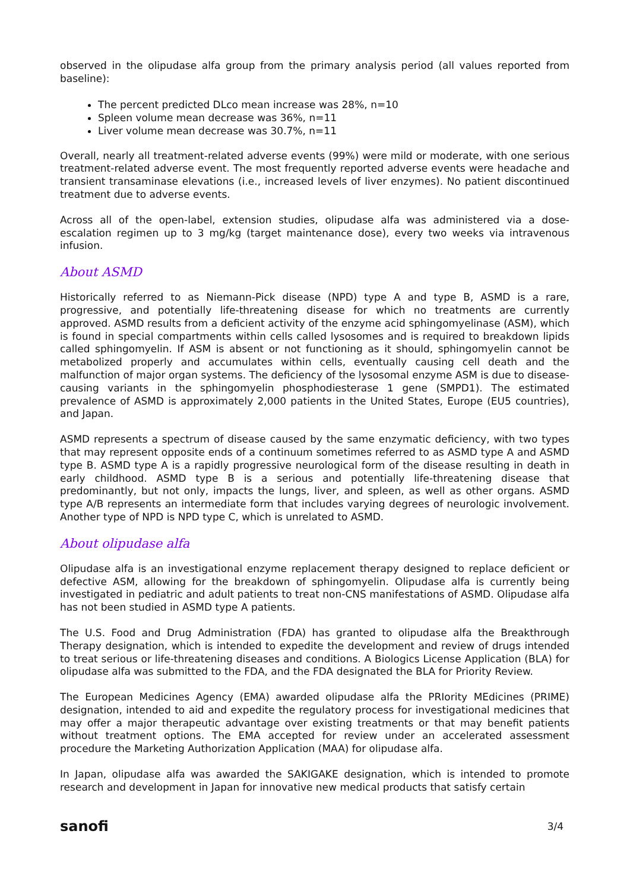observed in the olipudase alfa group from the primary analysis period (all values reported from baseline):
The percent predicted DLco mean increase was 28%, n=10
Spleen volume mean decrease was 36%, n=11
Liver volume mean decrease was 30.7%, n=11
Overall, nearly all treatment-related adverse events (99%) were mild or moderate, with one serious treatment-related adverse event. The most frequently reported adverse events were headache and transient transaminase elevations (i.e., increased levels of liver enzymes). No patient discontinued treatment due to adverse events.
Across all of the open-label, extension studies, olipudase alfa was administered via a dose-escalation regimen up to 3 mg/kg (target maintenance dose), every two weeks via intravenous infusion.
About ASMD
Historically referred to as Niemann-Pick disease (NPD) type A and type B, ASMD is a rare, progressive, and potentially life-threatening disease for which no treatments are currently approved. ASMD results from a deficient activity of the enzyme acid sphingomyelinase (ASM), which is found in special compartments within cells called lysosomes and is required to breakdown lipids called sphingomyelin. If ASM is absent or not functioning as it should, sphingomyelin cannot be metabolized properly and accumulates within cells, eventually causing cell death and the malfunction of major organ systems. The deficiency of the lysosomal enzyme ASM is due to disease-causing variants in the sphingomyelin phosphodiesterase 1 gene (SMPD1). The estimated prevalence of ASMD is approximately 2,000 patients in the United States, Europe (EU5 countries), and Japan.
ASMD represents a spectrum of disease caused by the same enzymatic deficiency, with two types that may represent opposite ends of a continuum sometimes referred to as ASMD type A and ASMD type B. ASMD type A is a rapidly progressive neurological form of the disease resulting in death in early childhood. ASMD type B is a serious and potentially life-threatening disease that predominantly, but not only, impacts the lungs, liver, and spleen, as well as other organs. ASMD type A/B represents an intermediate form that includes varying degrees of neurologic involvement. Another type of NPD is NPD type C, which is unrelated to ASMD.
About olipudase alfa
Olipudase alfa is an investigational enzyme replacement therapy designed to replace deficient or defective ASM, allowing for the breakdown of sphingomyelin. Olipudase alfa is currently being investigated in pediatric and adult patients to treat non-CNS manifestations of ASMD. Olipudase alfa has not been studied in ASMD type A patients.
The U.S. Food and Drug Administration (FDA) has granted to olipudase alfa the Breakthrough Therapy designation, which is intended to expedite the development and review of drugs intended to treat serious or life-threatening diseases and conditions. A Biologics License Application (BLA) for olipudase alfa was submitted to the FDA, and the FDA designated the BLA for Priority Review.
The European Medicines Agency (EMA) awarded olipudase alfa the PRIority MEdicines (PRIME) designation, intended to aid and expedite the regulatory process for investigational medicines that may offer a major therapeutic advantage over existing treatments or that may benefit patients without treatment options. The EMA accepted for review under an accelerated assessment procedure the Marketing Authorization Application (MAA) for olipudase alfa.
In Japan, olipudase alfa was awarded the SAKIGAKE designation, which is intended to promote research and development in Japan for innovative new medical products that satisfy certain
sanofi 3/4